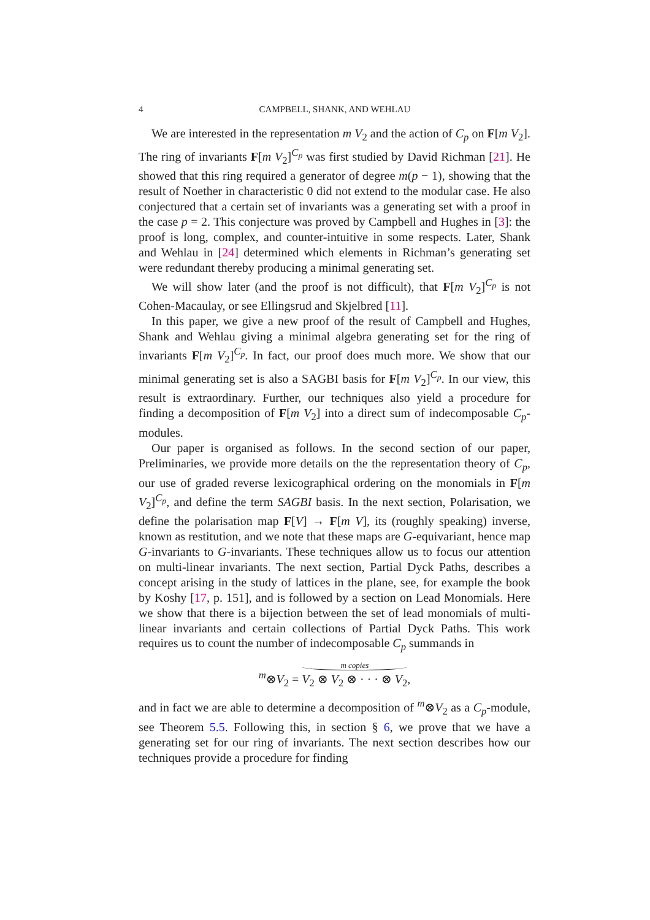4
CAMPBELL, SHANK, AND WEHLAU
We are interested in the representation m V<sub>2</sub> and the action of C<sub>p</sub> on F[m V<sub>2</sub>]. The ring of invariants F[m V<sub>2</sub>]<sup>C<sub>p</sub></sup> was first studied by David Richman [21]. He showed that this ring required a generator of degree m(p − 1), showing that the result of Noether in characteristic 0 did not extend to the modular case. He also conjectured that a certain set of invariants was a generating set with a proof in the case p = 2. This conjecture was proved by Campbell and Hughes in [3]: the proof is long, complex, and counter-intuitive in some respects. Later, Shank and Wehlau in [24] determined which elements in Richman’s generating set were redundant thereby producing a minimal generating set.
We will show later (and the proof is not difficult), that F[m V<sub>2</sub>]<sup>C<sub>p</sub></sup> is not Cohen-Macaulay, or see Ellingsrud and Skjelbred [11].
In this paper, we give a new proof of the result of Campbell and Hughes, Shank and Wehlau giving a minimal algebra generating set for the ring of invariants F[m V<sub>2</sub>]<sup>C<sub>p</sub></sup>. In fact, our proof does much more. We show that our minimal generating set is also a SAGBI basis for F[m V<sub>2</sub>]<sup>C<sub>p</sub></sup>. In our view, this result is extraordinary. Further, our techniques also yield a procedure for finding a decomposition of F[m V<sub>2</sub>] into a direct sum of indecomposable C<sub>p</sub>-modules.
Our paper is organised as follows. In the second section of our paper, Preliminaries, we provide more details on the the representation theory of C<sub>p</sub>, our use of graded reverse lexicographical ordering on the monomials in F[m V<sub>2</sub>]<sup>C<sub>p</sub></sup>, and define the term SAGBI basis. In the next section, Polarisation, we define the polarisation map F[V] → F[m V], its (roughly speaking) inverse, known as restitution, and we note that these maps are G-equivariant, hence map G-invariants to G-invariants. These techniques allow us to focus our attention on multi-linear invariants. The next section, Partial Dyck Paths, describes a concept arising in the study of lattices in the plane, see, for example the book by Koshy [17, p. 151], and is followed by a section on Lead Monomials. Here we show that there is a bijection between the set of lead monomials of multi-linear invariants and certain collections of Partial Dyck Paths. This work requires us to count the number of indecomposable C<sub>p</sub> summands in
<sup>m</sup>⊗V<sub>2</sub> = m copies V<sub>2</sub> ⊗ V<sub>2</sub> ⊗ · · · ⊗ V<sub>2</sub>,
and in fact we are able to determine a decomposition of <sup>m</sup>⊗V<sub>2</sub> as a C<sub>p</sub>-module, see Theorem 5.5. Following this, in section § 6, we prove that we have a generating set for our ring of invariants. The next section describes how our techniques provide a procedure for finding